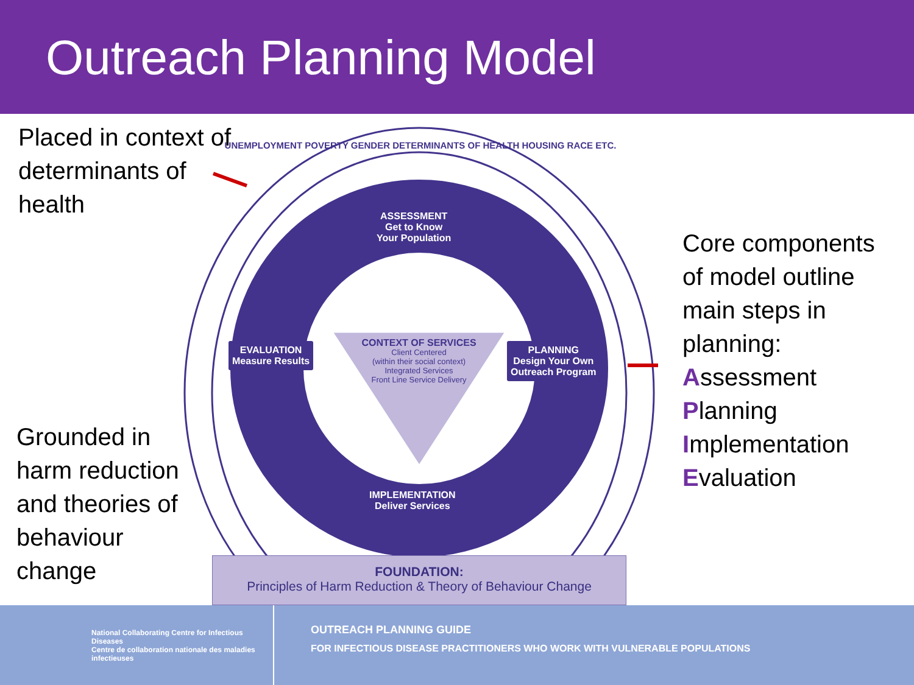Outreach Planning Model
Placed in context of determinants of health
ASSESSMENT
Get to Know
Your Population
EVALUATION
Measure Results
PLANNING
Design Your Own
Outreach Program
IMPLEMENTATION
Deliver Services
CONTEXT OF SERVICES
Client Centered
(within their social context)
Integrated Services
Front Line Service Delivery
UNEMPLOYMENT POVERTY GENDER DETERMINANTS OF HEALTH HOUSING RACE ETC.
Grounded in harm reduction and theories of behaviour change
Core components
of model outline
main steps in
planning:
Assessment
Planning
Implementation
Evaluation
FOUNDATION:
Principles of Harm Reduction & Theory of Behaviour Change
National Collaborating Centre for Infectious Diseases
Centre de collaboration nationale des maladies infectieuses
OUTREACH PLANNING GUIDE
FOR INFECTIOUS DISEASE PRACTITIONERS WHO WORK WITH VULNERABLE POPULATIONS